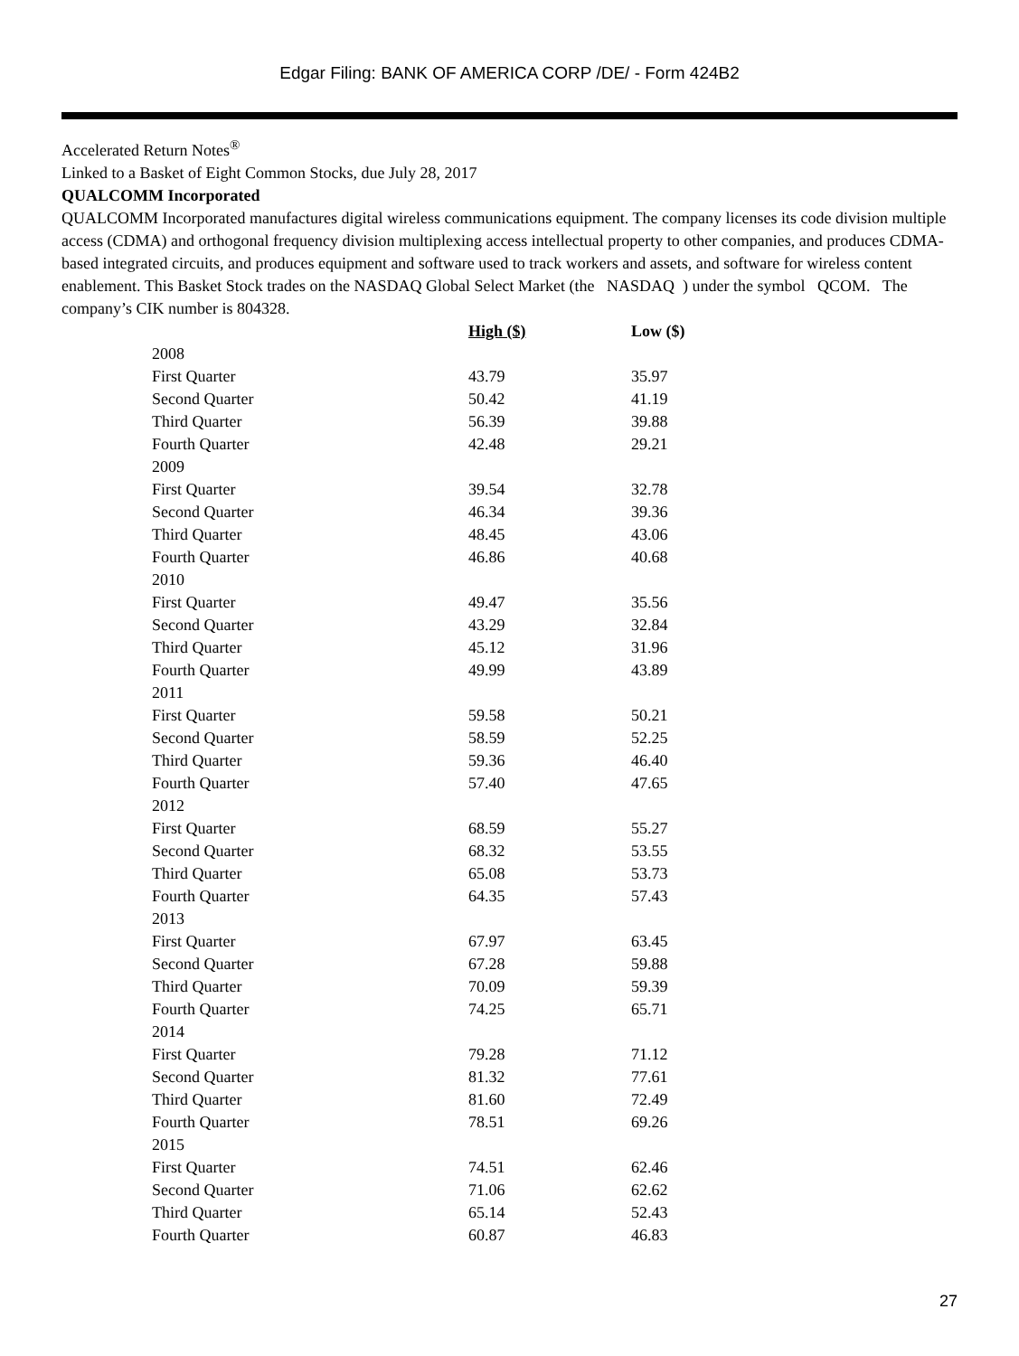Edgar Filing: BANK OF AMERICA CORP /DE/ - Form 424B2
Accelerated Return Notes<sup>®</sup>
Linked to a Basket of Eight Common Stocks, due July 28, 2017
QUALCOMM Incorporated
QUALCOMM Incorporated manufactures digital wireless communications equipment. The company licenses its code division multiple access (CDMA) and orthogonal frequency division multiplexing access intellectual property to other companies, and produces CDMA-based integrated circuits, and produces equipment and software used to track workers and assets, and software for wireless content enablement. This Basket Stock trades on the NASDAQ Global Select Market (the NASDAQ ) under the symbol QCOM. The company’s CIK number is 804328.
| | High ($) | Low ($) |
| --- | --- | --- |
| 2008 | | |
| First Quarter | 43.79 | 35.97 |
| Second Quarter | 50.42 | 41.19 |
| Third Quarter | 56.39 | 39.88 |
| Fourth Quarter | 42.48 | 29.21 |
| 2009 | | |
| First Quarter | 39.54 | 32.78 |
| Second Quarter | 46.34 | 39.36 |
| Third Quarter | 48.45 | 43.06 |
| Fourth Quarter | 46.86 | 40.68 |
| 2010 | | |
| First Quarter | 49.47 | 35.56 |
| Second Quarter | 43.29 | 32.84 |
| Third Quarter | 45.12 | 31.96 |
| Fourth Quarter | 49.99 | 43.89 |
| 2011 | | |
| First Quarter | 59.58 | 50.21 |
| Second Quarter | 58.59 | 52.25 |
| Third Quarter | 59.36 | 46.40 |
| Fourth Quarter | 57.40 | 47.65 |
| 2012 | | |
| First Quarter | 68.59 | 55.27 |
| Second Quarter | 68.32 | 53.55 |
| Third Quarter | 65.08 | 53.73 |
| Fourth Quarter | 64.35 | 57.43 |
| 2013 | | |
| First Quarter | 67.97 | 63.45 |
| Second Quarter | 67.28 | 59.88 |
| Third Quarter | 70.09 | 59.39 |
| Fourth Quarter | 74.25 | 65.71 |
| 2014 | | |
| First Quarter | 79.28 | 71.12 |
| Second Quarter | 81.32 | 77.61 |
| Third Quarter | 81.60 | 72.49 |
| Fourth Quarter | 78.51 | 69.26 |
| 2015 | | |
| First Quarter | 74.51 | 62.46 |
| Second Quarter | 71.06 | 62.62 |
| Third Quarter | 65.14 | 52.43 |
| Fourth Quarter | 60.87 | 46.83 |
27